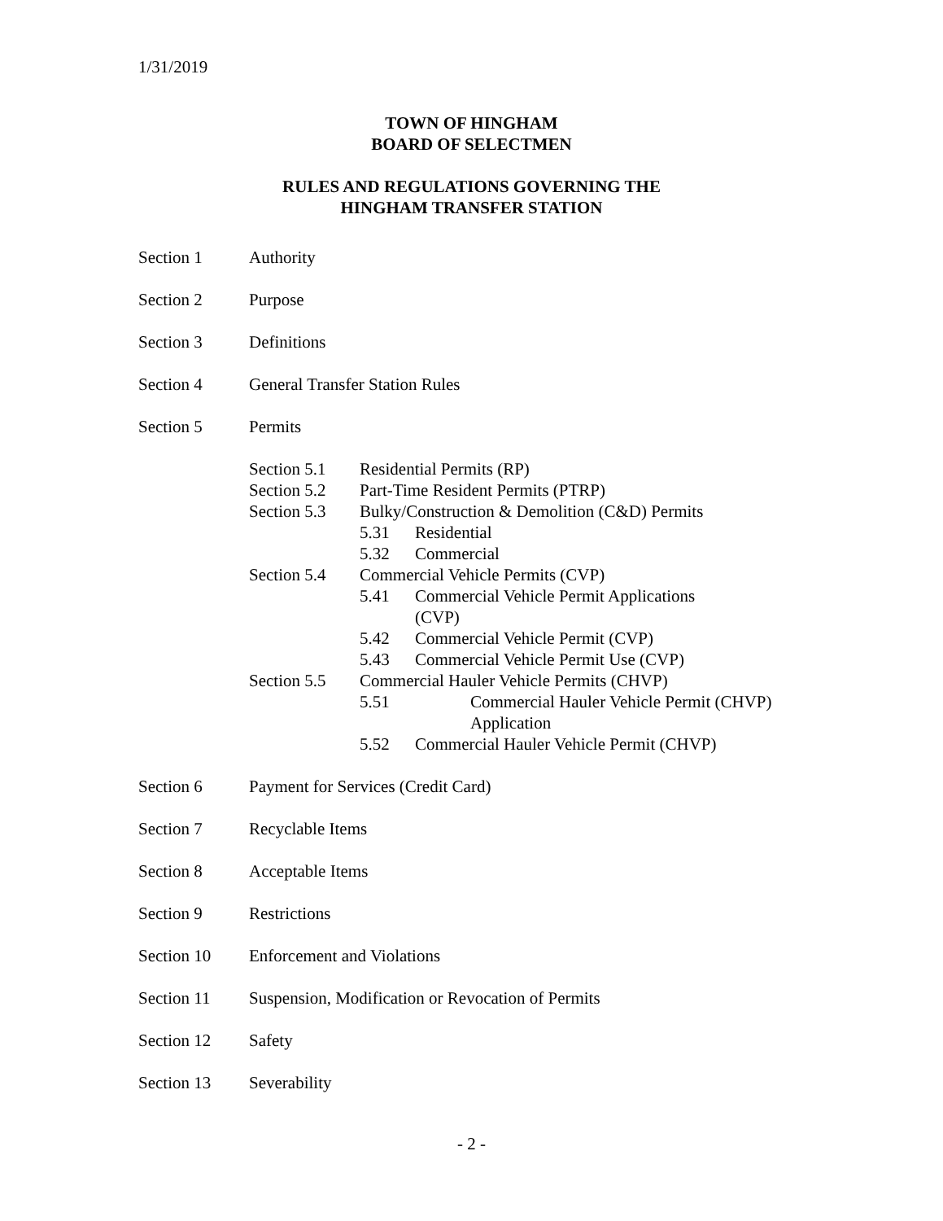1/31/2019
TOWN OF HINGHAM
BOARD OF SELECTMEN
RULES AND REGULATIONS GOVERNING THE
HINGHAM TRANSFER STATION
Section 1 Authority
Section 2 Purpose
Section 3 Definitions
Section 4 General Transfer Station Rules
Section 5 Permits
Section 5.1 Residential Permits (RP)
Section 5.2 Part-Time Resident Permits (PTRP)
Section 5.3 Bulky/Construction & Demolition (C&D) Permits
5.31 Residential
5.32 Commercial
Section 5.4 Commercial Vehicle Permits (CVP)
5.41 Commercial Vehicle Permit Applications (CVP)
5.42 Commercial Vehicle Permit (CVP)
5.43 Commercial Vehicle Permit Use (CVP)
Section 5.5 Commercial Hauler Vehicle Permits (CHVP)
5.51 Commercial Hauler Vehicle Permit (CHVP) Application
5.52 Commercial Hauler Vehicle Permit (CHVP)
Section 6 Payment for Services (Credit Card)
Section 7 Recyclable Items
Section 8 Acceptable Items
Section 9 Restrictions
Section 10 Enforcement and Violations
Section 11 Suspension, Modification or Revocation of Permits
Section 12 Safety
Section 13 Severability
- 2 -